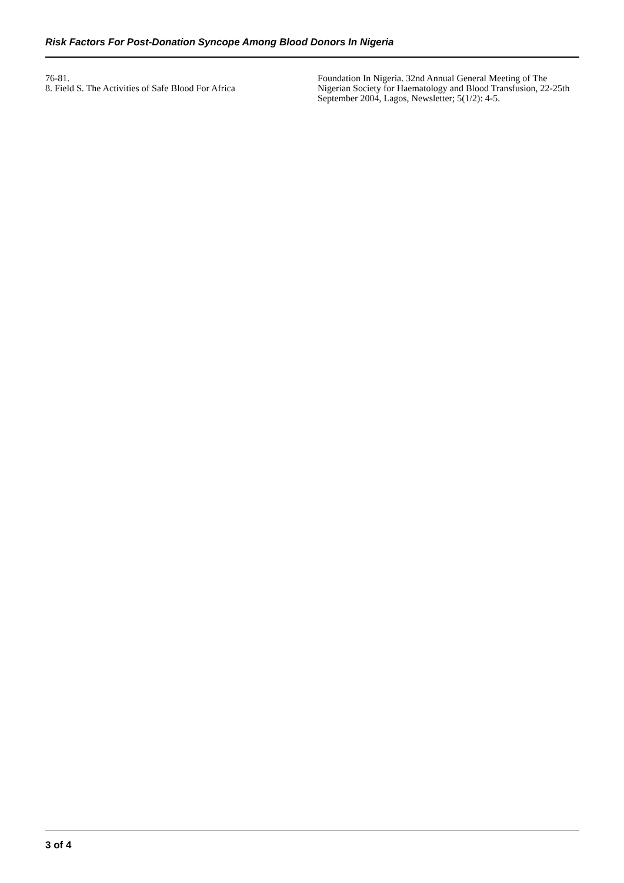Risk Factors For Post-Donation Syncope Among Blood Donors In Nigeria
76-81.
8. Field S. The Activities of Safe Blood For Africa
Foundation In Nigeria. 32nd Annual General Meeting of The Nigerian Society for Haematology and Blood Transfusion, 22-25th September 2004, Lagos, Newsletter; 5(1/2): 4-5.
3 of 4